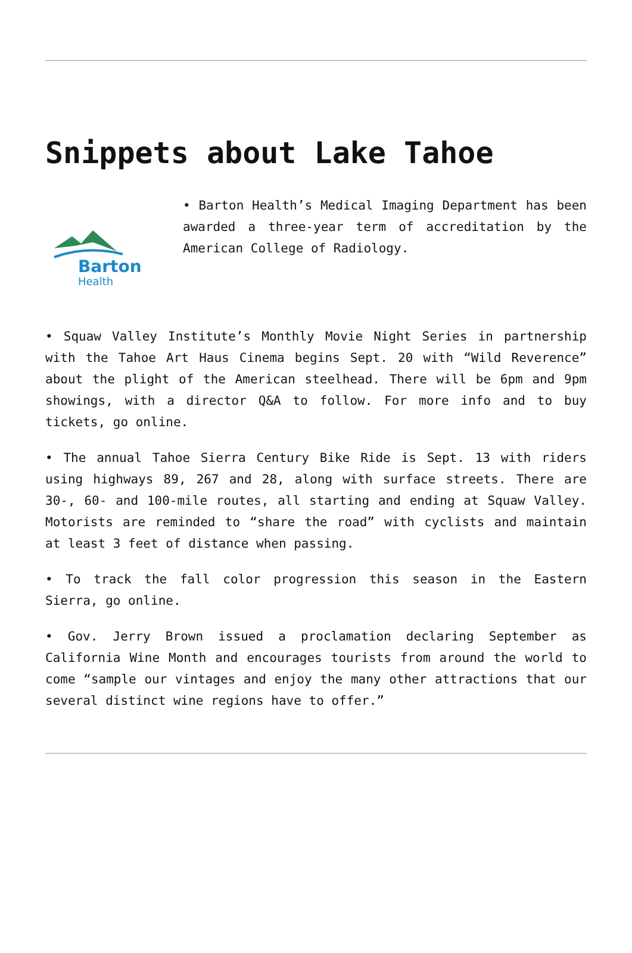Snippets about Lake Tahoe
Barton
Health
• Barton Health’s Medical Imaging Department has been awarded a three-year term of accreditation by the American College of Radiology.
• Squaw Valley Institute’s Monthly Movie Night Series in partnership with the Tahoe Art Haus Cinema begins Sept. 20 with “Wild Reverence” about the plight of the American steelhead. There will be 6pm and 9pm showings, with a director Q&A to follow. For more info and to buy tickets, go online.
• The annual Tahoe Sierra Century Bike Ride is Sept. 13 with riders using highways 89, 267 and 28, along with surface streets. There are 30-, 60- and 100-mile routes, all starting and ending at Squaw Valley. Motorists are reminded to “share the road” with cyclists and maintain at least 3 feet of distance when passing.
• To track the fall color progression this season in the Eastern Sierra, go online.
• Gov. Jerry Brown issued a proclamation declaring September as California Wine Month and encourages tourists from around the world to come “sample our vintages and enjoy the many other attractions that our several distinct wine regions have to offer.”